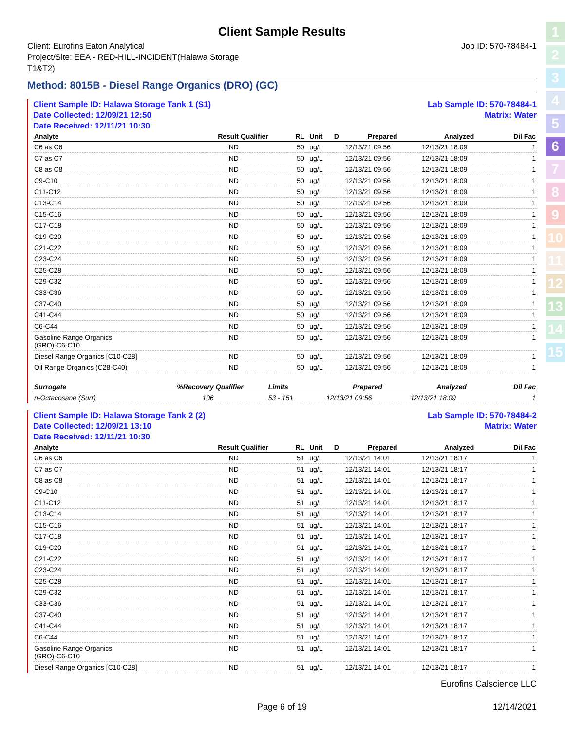1
2
3
4
5
6
7
8
9
10
11
12
13
14
15
Client Sample Results
Client: Eurofins Eaton Analytical
Project/Site: EEA - RED-HILL-INCIDENT(Halawa Storage
T1&T2)
Job ID: 570-78484-1
Method: 8015B - Diesel Range Organics (DRO) (GC)
Client Sample ID: Halawa Storage Tank 1 (S1)
Date Collected: 12/09/21 12:50
Date Received: 12/11/21 10:30
Lab Sample ID: 570-78484-1
Matrix: Water
| Analyte | Result | Qualifier | RL | | Unit | D | Prepared | Analyzed | Dil Fac |
| --- | --- | --- | --- | --- | --- | --- | --- | --- | --- |
| C6 as C6 | ND | | 50 | | ug/L | | 12/13/21 09:56 | 12/13/21 18:09 | 1 |
| C7 as C7 | ND | | 50 | | ug/L | | 12/13/21 09:56 | 12/13/21 18:09 | 1 |
| C8 as C8 | ND | | 50 | | ug/L | | 12/13/21 09:56 | 12/13/21 18:09 | 1 |
| C9-C10 | ND | | 50 | | ug/L | | 12/13/21 09:56 | 12/13/21 18:09 | 1 |
| C11-C12 | ND | | 50 | | ug/L | | 12/13/21 09:56 | 12/13/21 18:09 | 1 |
| C13-C14 | ND | | 50 | | ug/L | | 12/13/21 09:56 | 12/13/21 18:09 | 1 |
| C15-C16 | ND | | 50 | | ug/L | | 12/13/21 09:56 | 12/13/21 18:09 | 1 |
| C17-C18 | ND | | 50 | | ug/L | | 12/13/21 09:56 | 12/13/21 18:09 | 1 |
| C19-C20 | ND | | 50 | | ug/L | | 12/13/21 09:56 | 12/13/21 18:09 | 1 |
| C21-C22 | ND | | 50 | | ug/L | | 12/13/21 09:56 | 12/13/21 18:09 | 1 |
| C23-C24 | ND | | 50 | | ug/L | | 12/13/21 09:56 | 12/13/21 18:09 | 1 |
| C25-C28 | ND | | 50 | | ug/L | | 12/13/21 09:56 | 12/13/21 18:09 | 1 |
| C29-C32 | ND | | 50 | | ug/L | | 12/13/21 09:56 | 12/13/21 18:09 | 1 |
| C33-C36 | ND | | 50 | | ug/L | | 12/13/21 09:56 | 12/13/21 18:09 | 1 |
| C37-C40 | ND | | 50 | | ug/L | | 12/13/21 09:56 | 12/13/21 18:09 | 1 |
| C41-C44 | ND | | 50 | | ug/L | | 12/13/21 09:56 | 12/13/21 18:09 | 1 |
| C6-C44 | ND | | 50 | | ug/L | | 12/13/21 09:56 | 12/13/21 18:09 | 1 |
| Gasoline Range Organics (GRO)-C6-C10 | ND | | 50 | | ug/L | | 12/13/21 09:56 | 12/13/21 18:09 | 1 |
| Diesel Range Organics [C10-C28] | ND | | 50 | | ug/L | | 12/13/21 09:56 | 12/13/21 18:09 | 1 |
| Oil Range Organics (C28-C40) | ND | | 50 | | ug/L | | 12/13/21 09:56 | 12/13/21 18:09 | 1 |
| Surrogate | %Recovery | Qualifier | Limits | | | | Prepared | Analyzed | Dil Fac |
| --- | --- | --- | --- | --- | --- | --- | --- | --- | --- |
| n-Octacosane (Surr) | 106 | | 53 - 151 | | | | 12/13/21 09:56 | 12/13/21 18:09 | 1 |
Client Sample ID: Halawa Storage Tank 2 (2)
Date Collected: 12/09/21 13:10
Date Received: 12/11/21 10:30
Lab Sample ID: 570-78484-2
Matrix: Water
| Analyte | Result | Qualifier | RL | | Unit | D | Prepared | Analyzed | Dil Fac |
| --- | --- | --- | --- | --- | --- | --- | --- | --- | --- |
| C6 as C6 | ND | | 51 | | ug/L | | 12/13/21 14:01 | 12/13/21 18:17 | 1 |
| C7 as C7 | ND | | 51 | | ug/L | | 12/13/21 14:01 | 12/13/21 18:17 | 1 |
| C8 as C8 | ND | | 51 | | ug/L | | 12/13/21 14:01 | 12/13/21 18:17 | 1 |
| C9-C10 | ND | | 51 | | ug/L | | 12/13/21 14:01 | 12/13/21 18:17 | 1 |
| C11-C12 | ND | | 51 | | ug/L | | 12/13/21 14:01 | 12/13/21 18:17 | 1 |
| C13-C14 | ND | | 51 | | ug/L | | 12/13/21 14:01 | 12/13/21 18:17 | 1 |
| C15-C16 | ND | | 51 | | ug/L | | 12/13/21 14:01 | 12/13/21 18:17 | 1 |
| C17-C18 | ND | | 51 | | ug/L | | 12/13/21 14:01 | 12/13/21 18:17 | 1 |
| C19-C20 | ND | | 51 | | ug/L | | 12/13/21 14:01 | 12/13/21 18:17 | 1 |
| C21-C22 | ND | | 51 | | ug/L | | 12/13/21 14:01 | 12/13/21 18:17 | 1 |
| C23-C24 | ND | | 51 | | ug/L | | 12/13/21 14:01 | 12/13/21 18:17 | 1 |
| C25-C28 | ND | | 51 | | ug/L | | 12/13/21 14:01 | 12/13/21 18:17 | 1 |
| C29-C32 | ND | | 51 | | ug/L | | 12/13/21 14:01 | 12/13/21 18:17 | 1 |
| C33-C36 | ND | | 51 | | ug/L | | 12/13/21 14:01 | 12/13/21 18:17 | 1 |
| C37-C40 | ND | | 51 | | ug/L | | 12/13/21 14:01 | 12/13/21 18:17 | 1 |
| C41-C44 | ND | | 51 | | ug/L | | 12/13/21 14:01 | 12/13/21 18:17 | 1 |
| C6-C44 | ND | | 51 | | ug/L | | 12/13/21 14:01 | 12/13/21 18:17 | 1 |
| Gasoline Range Organics (GRO)-C6-C10 | ND | | 51 | | ug/L | | 12/13/21 14:01 | 12/13/21 18:17 | 1 |
| Diesel Range Organics [C10-C28] | ND | | 51 | | ug/L | | 12/13/21 14:01 | 12/13/21 18:17 | 1 |
Eurofins Calscience LLC
Page 6 of 19 12/14/2021